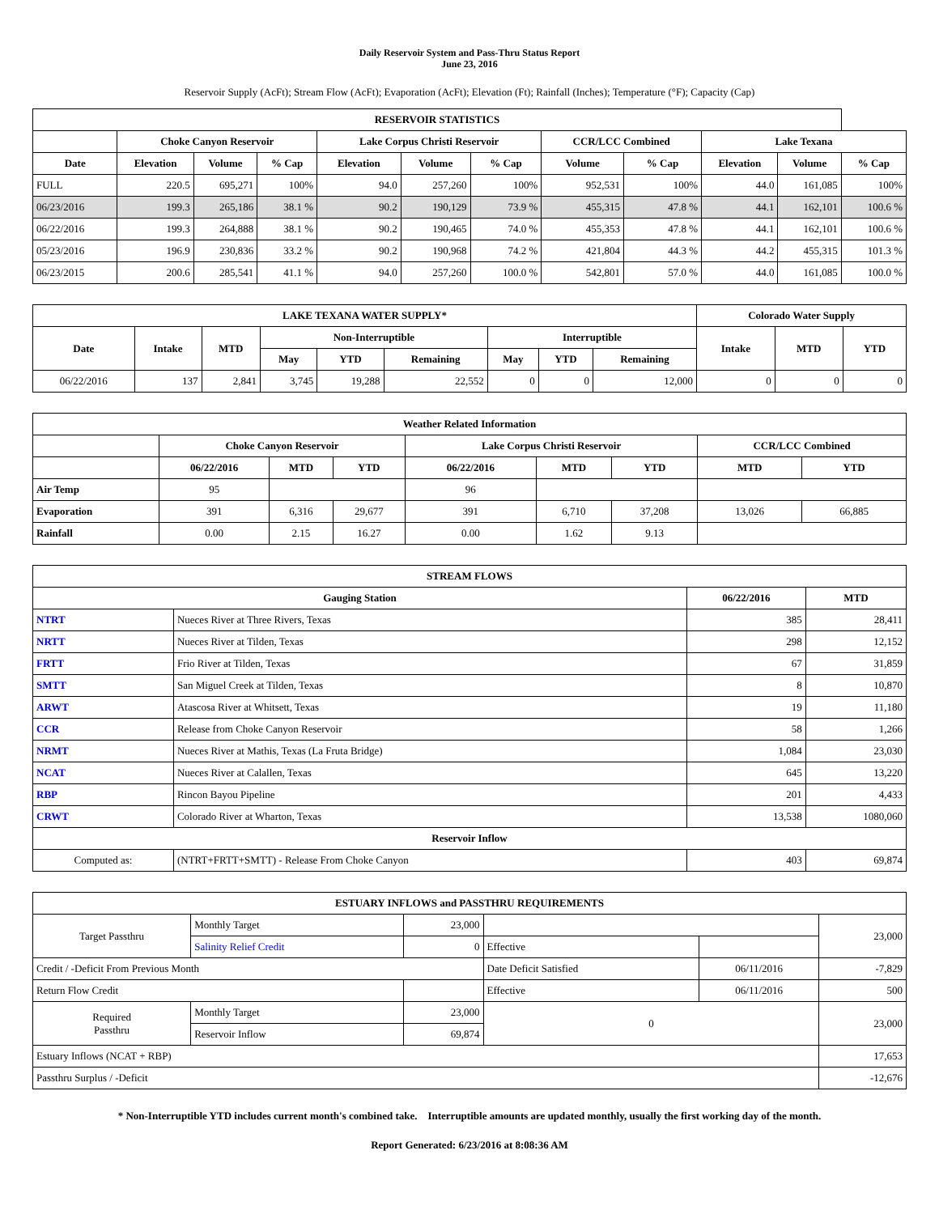Daily Reservoir System and Pass-Thru Status Report
June 23, 2016
Reservoir Supply (AcFt); Stream Flow (AcFt); Evaporation (AcFt); Elevation (Ft); Rainfall (Inches); Temperature (°F); Capacity (Cap)
| RESERVOIR STATISTICS | | | | | | | | | | | |
| --- | --- | --- | --- | --- | --- | --- | --- | --- | --- | --- | --- |
| | Choke Canyon Reservoir | | | Lake Corpus Christi Reservoir | | | CCR/LCC Combined | | Lake Texana | | |
| Date | Elevation | Volume | % Cap | Elevation | Volume | % Cap | Volume | % Cap | Elevation | Volume | % Cap |
| FULL | 220.5 | 695,271 | 100% | 94.0 | 257,260 | 100% | 952,531 | 100% | 44.0 | 161,085 | 100% |
| 06/23/2016 | 199.3 | 265,186 | 38.1 % | 90.2 | 190,129 | 73.9 % | 455,315 | 47.8 % | 44.1 | 162,101 | 100.6 % |
| 06/22/2016 | 199.3 | 264,888 | 38.1 % | 90.2 | 190,465 | 74.0 % | 455,353 | 47.8 % | 44.1 | 162,101 | 100.6 % |
| 05/23/2016 | 196.9 | 230,836 | 33.2 % | 90.2 | 190,968 | 74.2 % | 421,804 | 44.3 % | 44.2 | 455,315 | 101.3 % |
| 06/23/2015 | 200.6 | 285,541 | 41.1 % | 94.0 | 257,260 | 100.0 % | 542,801 | 57.0 % | 44.0 | 161,085 | 100.0 % |
| LAKE TEXANA WATER SUPPLY* | | | | | | | | | Colorado Water Supply | | |
| --- | --- | --- | --- | --- | --- | --- | --- | --- | --- | --- | --- |
| Date | Intake | MTD | Non-Interruptible | | | Interruptible | | | Intake | MTD | YTD |
| | | | May | YTD | Remaining | May | YTD | Remaining | | | |
| 06/22/2016 | 137 | 2,841 | 3,745 | 19,288 | 22,552 | 0 | 0 | 12,000 | 0 | 0 | 0 |
| Weather Related Information | | | | | | | | |
| --- | --- | --- | --- | --- | --- | --- | --- | --- |
| | Choke Canyon Reservoir | | | Lake Corpus Christi Reservoir | | | CCR/LCC Combined | |
| | 06/22/2016 | MTD | YTD | 06/22/2016 | MTD | YTD | MTD | YTD |
| Air Temp | 95 | | | 96 | | | | |
| Evaporation | 391 | 6,316 | 29,677 | 391 | 6,710 | 37,208 | 13,026 | 66,885 |
| Rainfall | 0.00 | 2.15 | 16.27 | 0.00 | 1.62 | 9.13 | | |
| STREAM FLOWS | | | |
| --- | --- | --- | --- |
| Gauging Station | | 06/22/2016 | MTD |
| NTRT | Nueces River at Three Rivers, Texas | 385 | 28,411 |
| NRTT | Nueces River at Tilden, Texas | 298 | 12,152 |
| FRTT | Frio River at Tilden, Texas | 67 | 31,859 |
| SMTT | San Miguel Creek at Tilden, Texas | 8 | 10,870 |
| ARWT | Atascosa River at Whitsett, Texas | 19 | 11,180 |
| CCR | Release from Choke Canyon Reservoir | 58 | 1,266 |
| NRMT | Nueces River at Mathis, Texas (La Fruta Bridge) | 1,084 | 23,030 |
| NCAT | Nueces River at Calallen, Texas | 645 | 13,220 |
| RBP | Rincon Bayou Pipeline | 201 | 4,433 |
| CRWT | Colorado River at Wharton, Texas | 13,538 | 1080,060 |
| Reservoir Inflow | | | |
| Computed as: | (NTRT+FRTT+SMTT) - Release From Choke Canyon | 403 | 69,874 |
| ESTUARY INFLOWS and PASSTHRU REQUIREMENTS | | | | | |
| --- | --- | --- | --- | --- | --- |
| Target Passthru | Monthly Target | 23,000 | | | 23,000 |
| | Salinity Relief Credit | 0 | Effective | | |
| Credit / -Deficit From Previous Month | | | Date Deficit Satisfied | 06/11/2016 | -7,829 |
| Return Flow Credit | | | Effective | 06/11/2016 | 500 |
| Required Passthru | Monthly Target | 23,000 | 0 | | 23,000 |
| | Reservoir Inflow | 69,874 | | | |
| Estuary Inflows (NCAT + RBP) | | | | | 17,653 |
| Passthru Surplus / -Deficit | | | | | -12,676 |
* Non-Interruptible YTD includes current month's combined take. Interruptible amounts are updated monthly, usually the first working day of the month.
Report Generated: 6/23/2016 at 8:08:36 AM